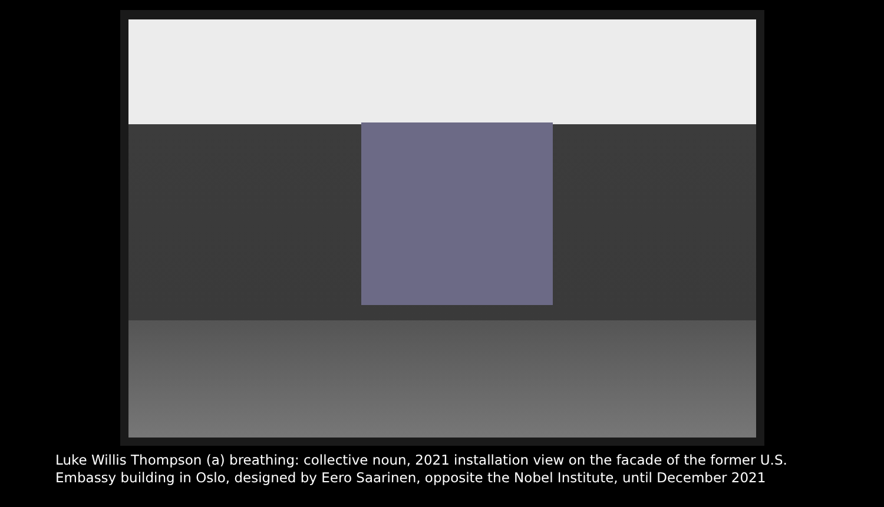Luke Willis Thompson (a) breathing: collective noun, 2021 installation view on the facade of the former U.S. Embassy building in Oslo, designed by Eero Saarinen, opposite the Nobel Institute, until December 2021